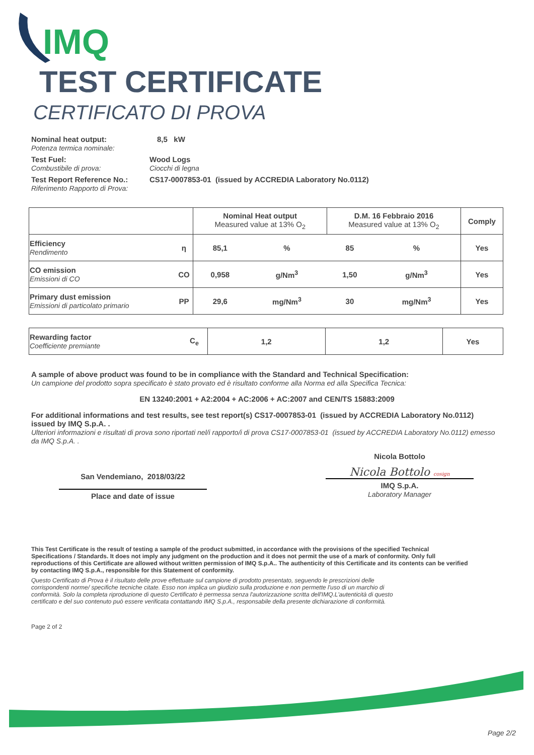IMQ
TEST CERTIFICATE
CERTIFICATO DI PROVA
Nominal heat output:
Potenza termica nominale:
8,5 kW
Test Fuel:
Combustibile di prova:
Wood Logs
Ciocchi di legna
Test Report Reference No.:
Riferimento Rapporto di Prova:
CS17-0007853-01 (issued by ACCREDIA Laboratory No.0112)
| | | Nominal Heat output Measured value at 13% O<sub>2</sub> | | D.M. 16 Febbraio 2016 Measured value at 13% O<sub>2</sub> | | Comply |
| Efficiency Rendimento | η | 85,1 | % | 85 | % | Yes |
| CO emission Emissioni di CO | CO | 0,958 | g/Nm<sup>3</sup> | 1,50 | g/Nm<sup>3</sup> | Yes |
| Primary dust emission Emissioni di particolato primario | PP | 29,6 | mg/Nm<sup>3</sup> | 30 | mg/Nm<sup>3</sup> | Yes |
| Rewarding factor Coefficiente premiante | C<sub>e</sub> | 1,2 | 1,2 | Yes |
A sample of above product was found to be in compliance with the Standard and Technical Specification:
Un campione del prodotto sopra specificato è stato provato ed è risultato conforme alla Norma ed alla Specifica Tecnica:
EN 13240:2001 + A2:2004 + AC:2006 + AC:2007 and CEN/TS 15883:2009
For additional informations and test results, see test report(s) CS17-0007853-01 (issued by ACCREDIA Laboratory No.0112) issued by IMQ S.p.A. .
Ulteriori informazioni e risultati di prova sono riportati nel/i rapporto/i di prova CS17-0007853-01 (issued by ACCREDIA Laboratory No.0112) emesso da IMQ S.p.A. .
San Vendemiano, 2018/03/22
Place and date of issue
Nicola Bottolo
Nicola Bottolo cosign
IMQ S.p.A.
Laboratory Manager
This Test Certificate is the result of testing a sample of the product submitted, in accordance with the provisions of the specified Technical Specifications / Standards. It does not imply any judgment on the production and it does not permit the use of a mark of conformity. Only full reproductions of this Certificate are allowed without written permission of IMQ S.p.A.. The authenticity of this Certificate and its contents can be verified by contacting IMQ S.p.A., responsible for this Statement of conformity.
Questo Certificato di Prova è il risultato delle prove effettuate sul campione di prodotto presentato, seguendo le prescrizioni delle corrispondenti norme/ specifiche tecniche citate. Esso non implica un giudizio sulla produzione e non permette l'uso di un marchio di conformità. Solo la completa riproduzione di questo Certificato è permessa senza l'autorizzazione scritta dell'IMQ.L'autenticità di questo certificato e del suo contenuto può essere verificata contattando IMQ S.p.A., responsabile della presente dichiarazione di conformità.
Page 2 of 2
Page 2/2